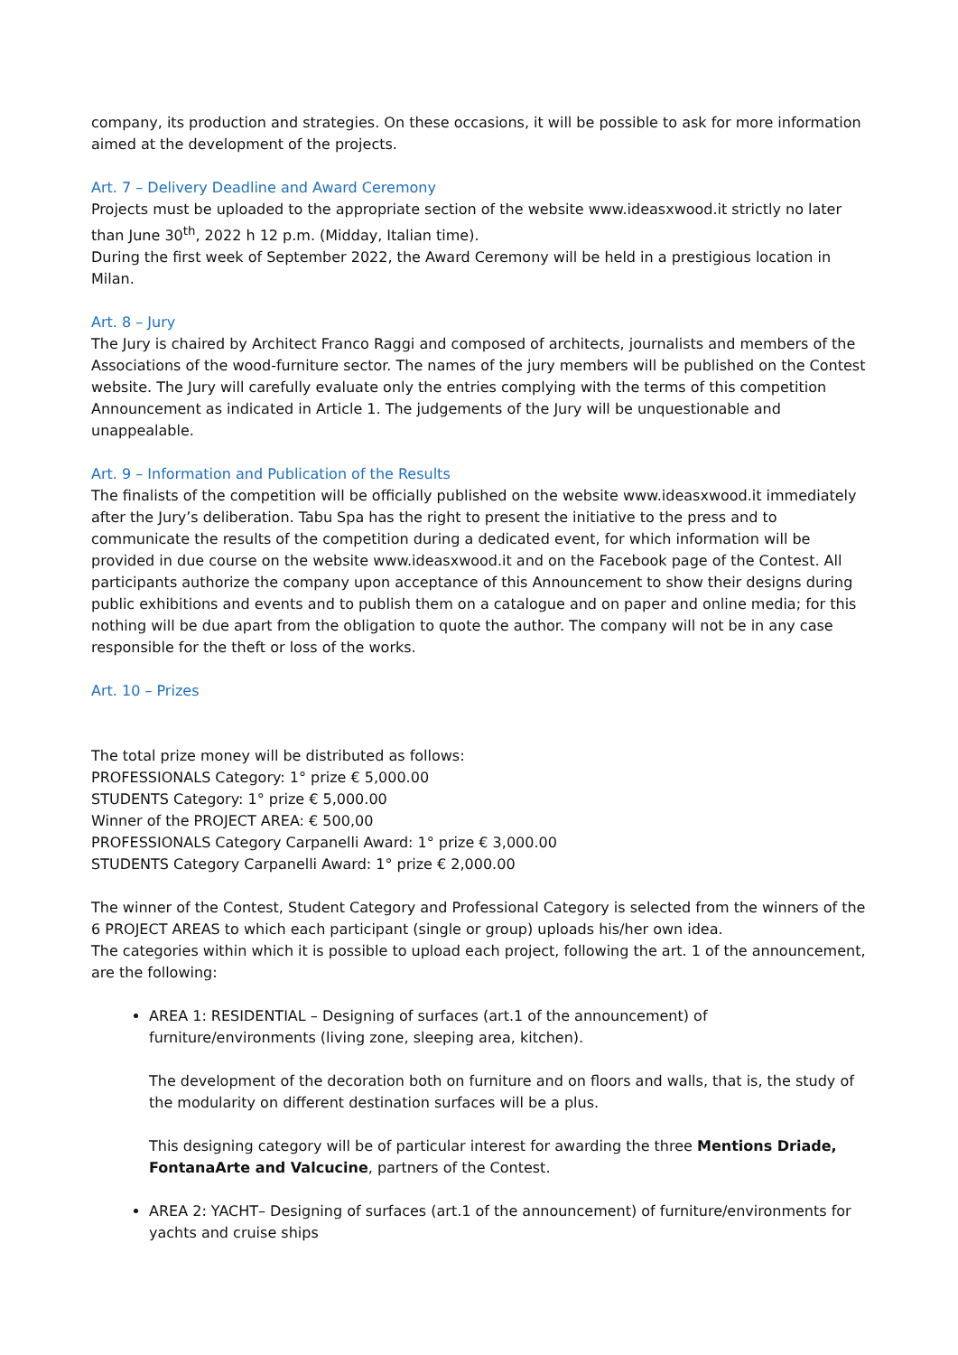company, its production and strategies. On these occasions, it will be possible to ask for more information aimed at the development of the projects.
Art. 7 – Delivery Deadline and Award Ceremony
Projects must be uploaded to the appropriate section of the website www.ideasxwood.it strictly no later than June 30<sup>th</sup>, 2022 h 12 p.m. (Midday, Italian time).
During the first week of September 2022, the Award Ceremony will be held in a prestigious location in Milan.
Art. 8 – Jury
The Jury is chaired by Architect Franco Raggi and composed of architects, journalists and members of the Associations of the wood-furniture sector. The names of the jury members will be published on the Contest website. The Jury will carefully evaluate only the entries complying with the terms of this competition Announcement as indicated in Article 1. The judgements of the Jury will be unquestionable and unappealable.
Art. 9 – Information and Publication of the Results
The finalists of the competition will be officially published on the website www.ideasxwood.it immediately after the Jury’s deliberation. Tabu Spa has the right to present the initiative to the press and to communicate the results of the competition during a dedicated event, for which information will be provided in due course on the website www.ideasxwood.it and on the Facebook page of the Contest. All participants authorize the company upon acceptance of this Announcement to show their designs during public exhibitions and events and to publish them on a catalogue and on paper and online media; for this nothing will be due apart from the obligation to quote the author. The company will not be in any case responsible for the theft or loss of the works.
Art. 10 – Prizes
The total prize money will be distributed as follows:
PROFESSIONALS Category: 1° prize € 5,000.00
STUDENTS Category: 1° prize € 5,000.00
Winner of the PROJECT AREA: € 500,00
PROFESSIONALS Category Carpanelli Award: 1° prize € 3,000.00
STUDENTS Category Carpanelli Award: 1° prize € 2,000.00
The winner of the Contest, Student Category and Professional Category is selected from the winners of the 6 PROJECT AREAS to which each participant (single or group) uploads his/her own idea.
The categories within which it is possible to upload each project, following the art. 1 of the announcement, are the following:
AREA 1: RESIDENTIAL – Designing of surfaces (art.1 of the announcement) of furniture/environments (living zone, sleeping area, kitchen).
The development of the decoration both on furniture and on floors and walls, that is, the study of the modularity on different destination surfaces will be a plus.
This designing category will be of particular interest for awarding the three Mentions Driade, FontanaArte and Valcucine, partners of the Contest.
AREA 2: YACHT– Designing of surfaces (art.1 of the announcement) of furniture/environments for yachts and cruise ships